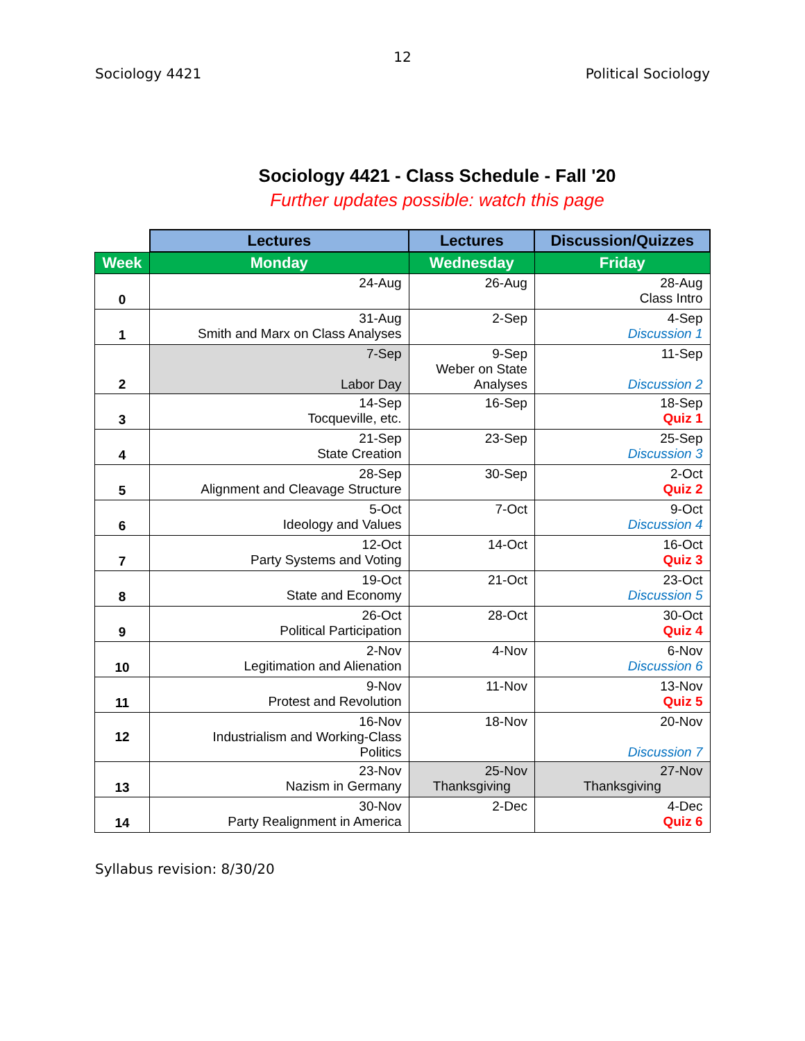12
Sociology 4421 Political Sociology
Sociology 4421 - Class Schedule - Fall '20
Further updates possible: watch this page
| | Lectures | Lectures | Discussion/Quizzes |
| --- | --- | --- | --- |
| Week | Monday | Wednesday | Friday |
| 0 | 24-Aug | 26-Aug | 28-Aug Class Intro |
| 1 | 31-Aug Smith and Marx on Class Analyses | 2-Sep | 4-Sep Discussion 1 |
| 2 | 7-Sep Labor Day | 9-Sep Weber on State Analyses | 11-Sep Discussion 2 |
| 3 | 14-Sep Tocqueville, etc. | 16-Sep | 18-Sep Quiz 1 |
| 4 | 21-Sep State Creation | 23-Sep | 25-Sep Discussion 3 |
| 5 | 28-Sep Alignment and Cleavage Structure | 30-Sep | 2-Oct Quiz 2 |
| 6 | 5-Oct Ideology and Values | 7-Oct | 9-Oct Discussion 4 |
| 7 | 12-Oct Party Systems and Voting | 14-Oct | 16-Oct Quiz 3 |
| 8 | 19-Oct State and Economy | 21-Oct | 23-Oct Discussion 5 |
| 9 | 26-Oct Political Participation | 28-Oct | 30-Oct Quiz 4 |
| 10 | 2-Nov Legitimation and Alienation | 4-Nov | 6-Nov Discussion 6 |
| 11 | 9-Nov Protest and Revolution | 11-Nov | 13-Nov Quiz 5 |
| 12 | 16-Nov Industrialism and Working-Class Politics | 18-Nov | 20-Nov Discussion 7 |
| 13 | 23-Nov Nazism in Germany | 25-Nov Thanksgiving | 27-Nov Thanksgiving |
| 14 | 30-Nov Party Realignment in America | 2-Dec | 4-Dec Quiz 6 |
Syllabus revision: 8/30/20